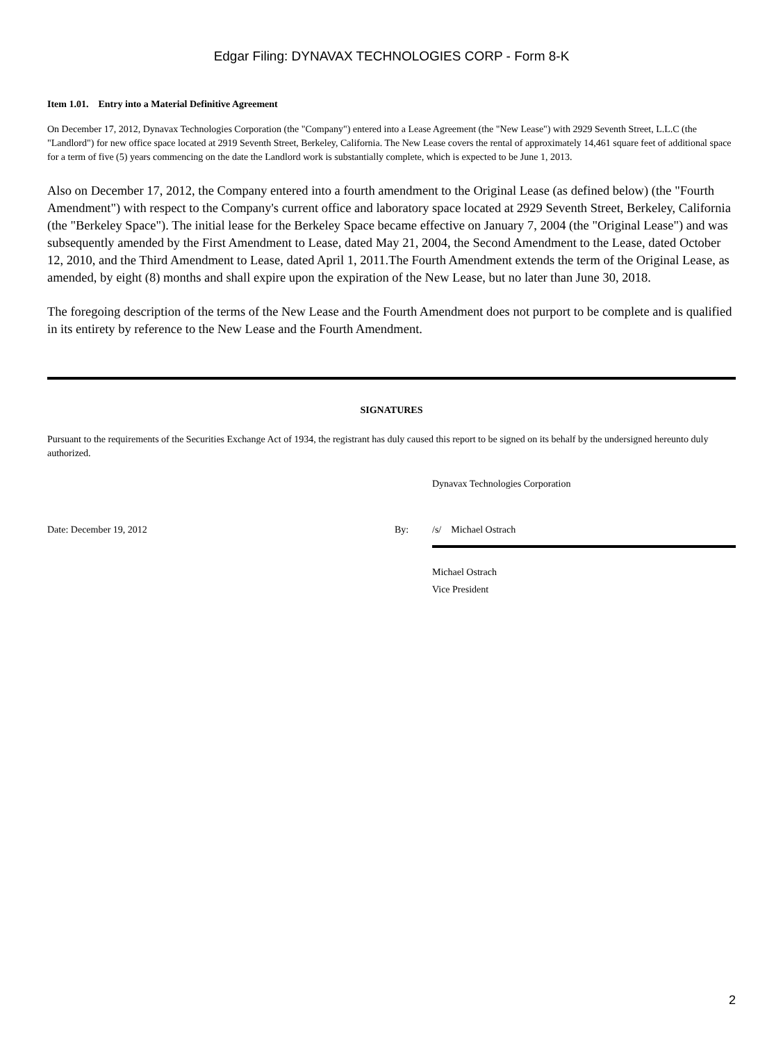Edgar Filing: DYNAVAX TECHNOLOGIES CORP - Form 8-K
Item 1.01. Entry into a Material Definitive Agreement
On December 17, 2012, Dynavax Technologies Corporation (the "Company") entered into a Lease Agreement (the "New Lease") with 2929 Seventh Street, L.L.C (the "Landlord") for new office space located at 2919 Seventh Street, Berkeley, California. The New Lease covers the rental of approximately 14,461 square feet of additional space for a term of five (5) years commencing on the date the Landlord work is substantially complete, which is expected to be June 1, 2013.
Also on December 17, 2012, the Company entered into a fourth amendment to the Original Lease (as defined below) (the "Fourth Amendment") with respect to the Company's current office and laboratory space located at 2929 Seventh Street, Berkeley, California (the "Berkeley Space"). The initial lease for the Berkeley Space became effective on January 7, 2004 (the "Original Lease") and was subsequently amended by the First Amendment to Lease, dated May 21, 2004, the Second Amendment to the Lease, dated October 12, 2010, and the Third Amendment to Lease, dated April 1, 2011.The Fourth Amendment extends the term of the Original Lease, as amended, by eight (8) months and shall expire upon the expiration of the New Lease, but no later than June 30, 2018.
The foregoing description of the terms of the New Lease and the Fourth Amendment does not purport to be complete and is qualified in its entirety by reference to the New Lease and the Fourth Amendment.
SIGNATURES
Pursuant to the requirements of the Securities Exchange Act of 1934, the registrant has duly caused this report to be signed on its behalf by the undersigned hereunto duly authorized.
Dynavax Technologies Corporation
Date: December 19, 2012 By: /s/ Michael Ostrach
Michael Ostrach
Vice President
2